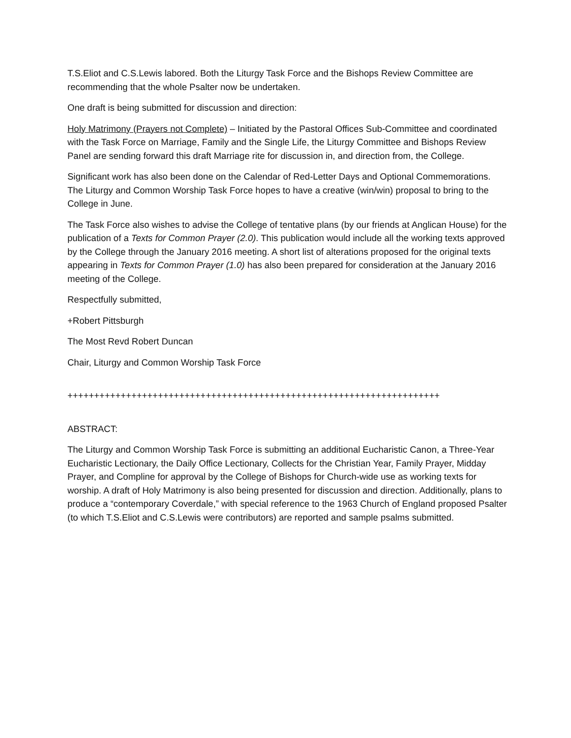T.S.Eliot and C.S.Lewis labored. Both the Liturgy Task Force and the Bishops Review Committee are recommending that the whole Psalter now be undertaken.
One draft is being submitted for discussion and direction:
Holy Matrimony (Prayers not Complete) – Initiated by the Pastoral Offices Sub-Committee and coordinated with the Task Force on Marriage, Family and the Single Life, the Liturgy Committee and Bishops Review Panel are sending forward this draft Marriage rite for discussion in, and direction from, the College.
Significant work has also been done on the Calendar of Red-Letter Days and Optional Commemorations. The Liturgy and Common Worship Task Force hopes to have a creative (win/win) proposal to bring to the College in June.
The Task Force also wishes to advise the College of tentative plans (by our friends at Anglican House) for the publication of a Texts for Common Prayer (2.0). This publication would include all the working texts approved by the College through the January 2016 meeting. A short list of alterations proposed for the original texts appearing in Texts for Common Prayer (1.0) has also been prepared for consideration at the January 2016 meeting of the College.
Respectfully submitted,
+Robert Pittsburgh
The Most Revd Robert Duncan
Chair, Liturgy and Common Worship Task Force
++++++++++++++++++++++++++++++++++++++++++++++++++++++++++++++++++++++
ABSTRACT:
The Liturgy and Common Worship Task Force is submitting an additional Eucharistic Canon, a Three-Year Eucharistic Lectionary, the Daily Office Lectionary, Collects for the Christian Year, Family Prayer, Midday Prayer, and Compline for approval by the College of Bishops for Church-wide use as working texts for worship. A draft of Holy Matrimony is also being presented for discussion and direction. Additionally, plans to produce a “contemporary Coverdale,” with special reference to the 1963 Church of England proposed Psalter (to which T.S.Eliot and C.S.Lewis were contributors) are reported and sample psalms submitted.